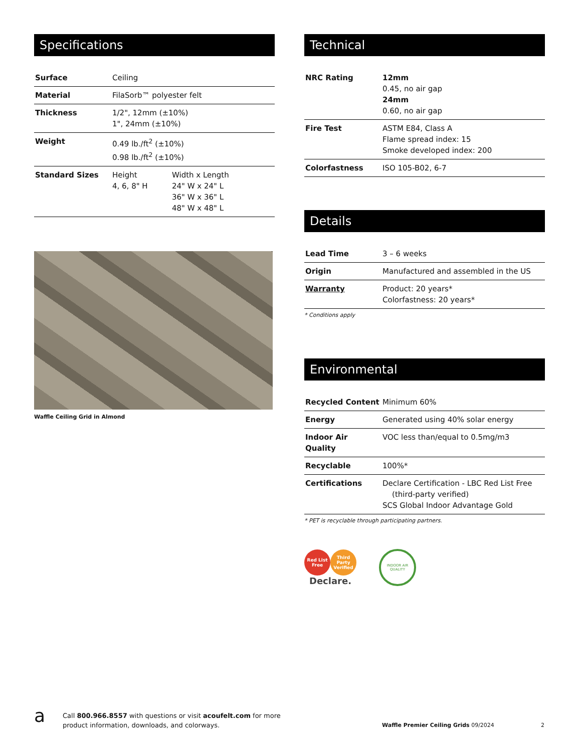Specifications
| Surface | Ceiling | |
| Material | FilaSorb™ polyester felt | |
| Thickness | 1/2", 12mm (±10%) 1", 24mm (±10%) | |
| Weight | 0.49 lb./ft<sup>2</sup> (±10%) 0.98 lb./ft<sup>2</sup> (±10%) | |
| Standard Sizes | Height 4, 6, 8" H | Width x Length 24" W x 24" L 36" W x 36" L 48" W x 48" L |
Waffle Ceiling Grid in Almond
Technical
| NRC Rating | 12mm 0.45, no air gap 24mm 0.60, no air gap |
| Fire Test | ASTM E84, Class A Flame spread index: 15 Smoke developed index: 200 |
| Colorfastness | ISO 105-B02, 6-7 |
Details
| Lead Time | 3 – 6 weeks |
| Origin | Manufactured and assembled in the US |
| Warranty | Product: 20 years* Colorfastness: 20 years* |
* Conditions apply
Environmental
| Recycled Content | Minimum 60% |
| Energy | Generated using 40% solar energy |
| Indoor Air Quality | VOC less than/equal to 0.5mg/m3 |
| Recyclable | 100%* |
| Certifications | Declare Certification - LBC Red List Free (third-party verified) SCS Global Indoor Advantage Gold |
* PET is recyclable through participating partners.
Red List Free Third Party Verified
Declare.
INDOOR AIR QUALITY
a
Call 800.966.8557 with questions or visit acoufelt.com for more
product information, downloads, and colorways.
Waffle Premier Ceiling Grids 09/2024
2